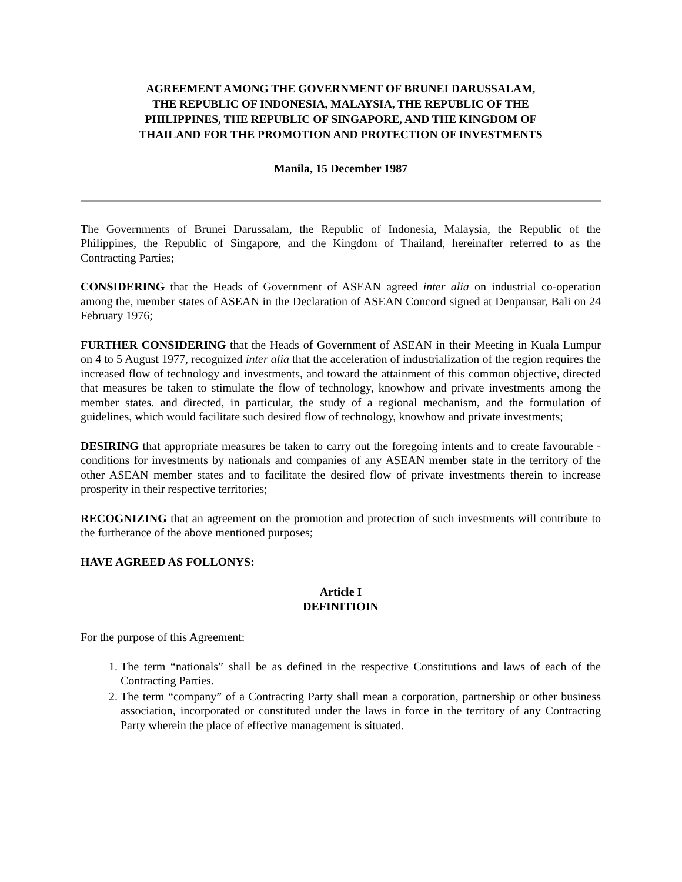AGREEMENT AMONG THE GOVERNMENT OF BRUNEI DARUSSALAM,
THE REPUBLIC OF INDONESIA, MALAYSIA, THE REPUBLIC OF THE
PHILIPPINES, THE REPUBLIC OF SINGAPORE, AND THE KINGDOM OF
THAILAND FOR THE PROMOTION AND PROTECTION OF INVESTMENTS
Manila, 15 December 1987
The Governments of Brunei Darussalam, the Republic of Indonesia, Malaysia, the Republic of the Philippines, the Republic of Singapore, and the Kingdom of Thailand, hereinafter referred to as the Contracting Parties;
CONSIDERING that the Heads of Government of ASEAN agreed inter alia on industrial co-operation among the, member states of ASEAN in the Declaration of ASEAN Concord signed at Denpansar, Bali on 24 February 1976;
FURTHER CONSIDERING that the Heads of Government of ASEAN in their Meeting in Kuala Lumpur on 4 to 5 August 1977, recognized inter alia that the acceleration of industrialization of the region requires the increased flow of technology and investments, and toward the attainment of this common objective, directed that measures be taken to stimulate the flow of technology, knowhow and private investments among the member states. and directed, in particular, the study of a regional mechanism, and the formulation of guidelines, which would facilitate such desired flow of technology, knowhow and private investments;
DESIRING that appropriate measures be taken to carry out the foregoing intents and to create favourable -conditions for investments by nationals and companies of any ASEAN member state in the territory of the other ASEAN member states and to facilitate the desired flow of private investments therein to increase prosperity in their respective territories;
RECOGNIZING that an agreement on the promotion and protection of such investments will contribute to the furtherance of the above mentioned purposes;
HAVE AGREED AS FOLLONYS:
Article I
DEFINITIOIN
For the purpose of this Agreement:
1. The term “nationals” shall be as defined in the respective Constitutions and laws of each of the Contracting Parties.
2. The term “company” of a Contracting Party shall mean a corporation, partnership or other business association, incorporated or constituted under the laws in force in the territory of any Contracting Party wherein the place of effective management is situated.